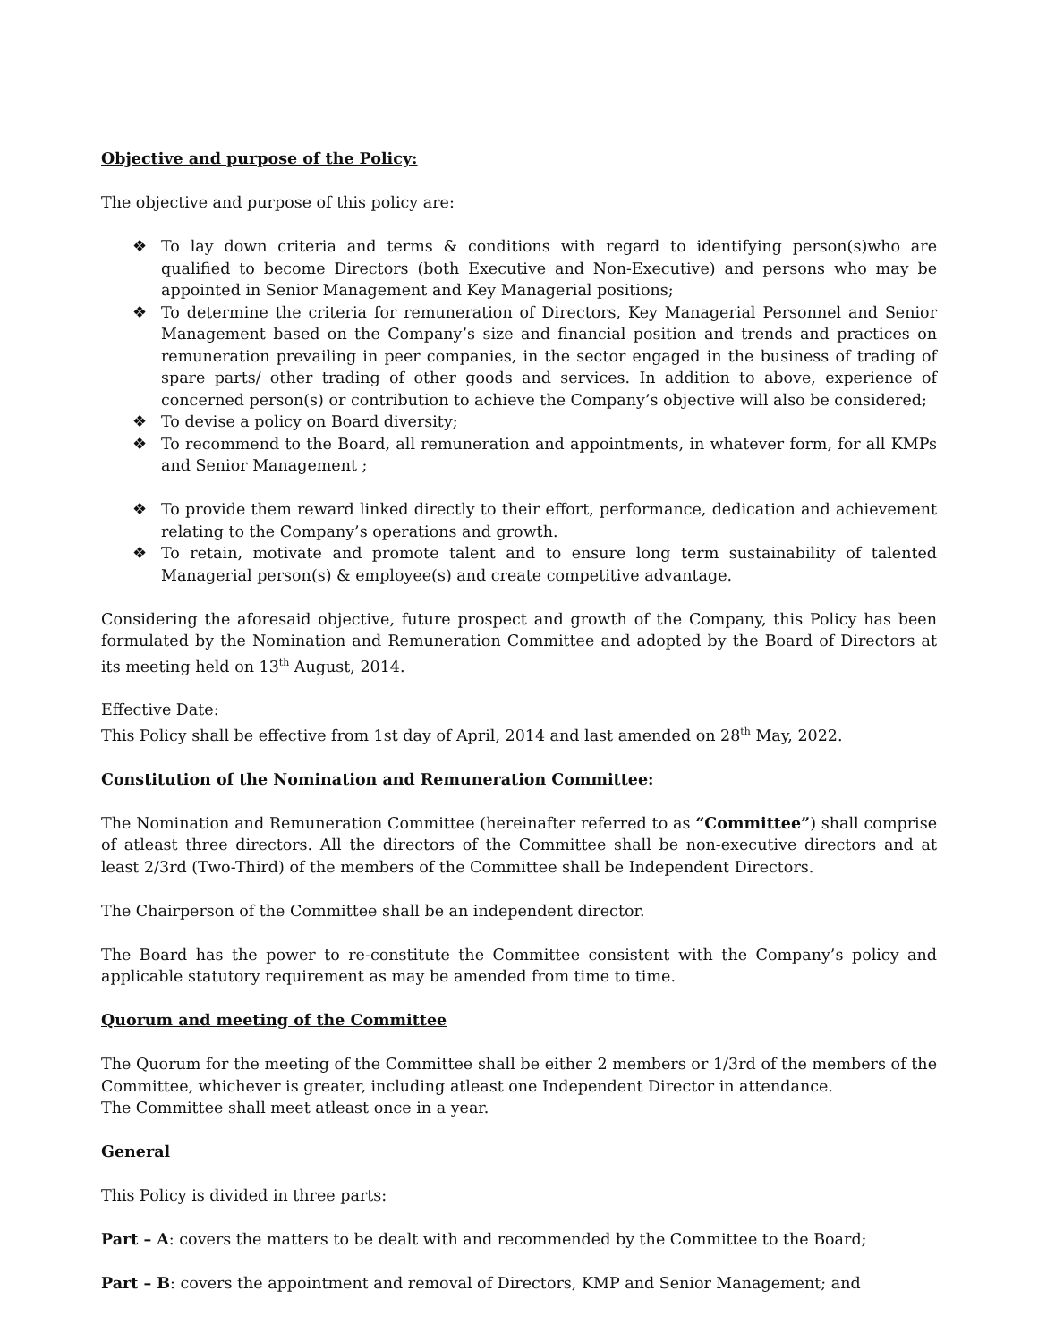Objective and purpose of the Policy:
The objective and purpose of this policy are:
❖ To lay down criteria and terms & conditions with regard to identifying person(s)who are qualified to become Directors (both Executive and Non-Executive) and persons who may be appointed in Senior Management and Key Managerial positions;
❖ To determine the criteria for remuneration of Directors, Key Managerial Personnel and Senior Management based on the Company’s size and financial position and trends and practices on remuneration prevailing in peer companies, in the sector engaged in the business of trading of spare parts/ other trading of other goods and services. In addition to above, experience of concerned person(s) or contribution to achieve the Company’s objective will also be considered;
❖ To devise a policy on Board diversity;
❖ To recommend to the Board, all remuneration and appointments, in whatever form, for all KMPs and Senior Management ;
❖ To provide them reward linked directly to their effort, performance, dedication and achievement relating to the Company’s operations and growth.
❖ To retain, motivate and promote talent and to ensure long term sustainability of talented Managerial person(s) & employee(s) and create competitive advantage.
Considering the aforesaid objective, future prospect and growth of the Company, this Policy has been formulated by the Nomination and Remuneration Committee and adopted by the Board of Directors at its meeting held on 13<sup>th</sup> August, 2014.
Effective Date:
This Policy shall be effective from 1st day of April, 2014 and last amended on 28<sup>th</sup> May, 2022.
Constitution of the Nomination and Remuneration Committee:
The Nomination and Remuneration Committee (hereinafter referred to as “Committee”) shall comprise of atleast three directors. All the directors of the Committee shall be non-executive directors and at least 2/3rd (Two-Third) of the members of the Committee shall be Independent Directors.
The Chairperson of the Committee shall be an independent director.
The Board has the power to re-constitute the Committee consistent with the Company’s policy and applicable statutory requirement as may be amended from time to time.
Quorum and meeting of the Committee
The Quorum for the meeting of the Committee shall be either 2 members or 1/3rd of the members of the Committee, whichever is greater, including atleast one Independent Director in attendance.
The Committee shall meet atleast once in a year.
General
This Policy is divided in three parts:
Part – A: covers the matters to be dealt with and recommended by the Committee to the Board;
Part – B: covers the appointment and removal of Directors, KMP and Senior Management; and